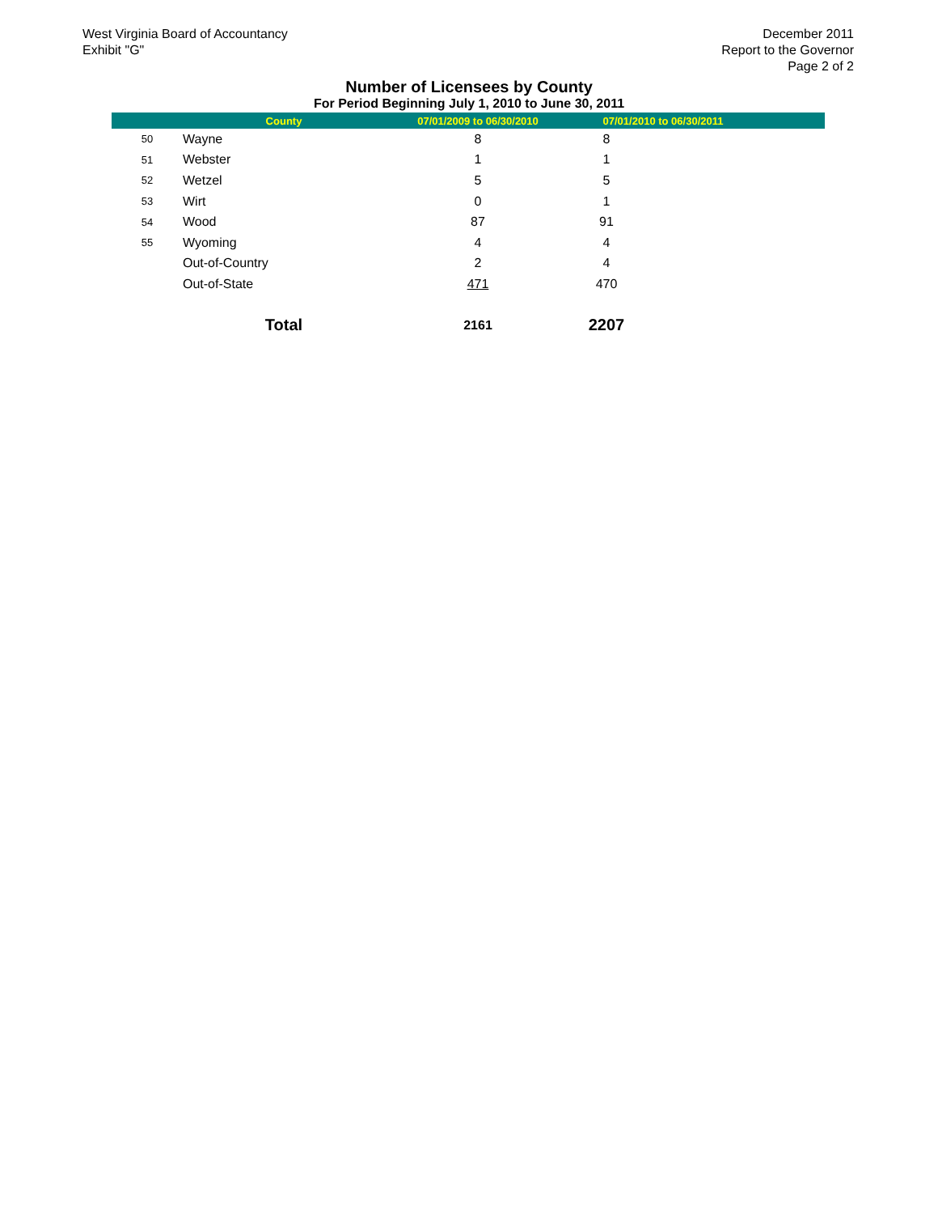West Virginia Board of Accountancy
Exhibit "G"
December 2011
Report to the Governor
Page 2 of 2
Number of Licensees by County
For Period Beginning July 1, 2010 to June 30, 2011
| | County | 07/01/2009 to 06/30/2010 | 07/01/2010 to 06/30/2011 | |
| --- | --- | --- | --- | --- |
| 50 | Wayne | 8 | 8 | |
| 51 | Webster | 1 | 1 | |
| 52 | Wetzel | 5 | 5 | |
| 53 | Wirt | 0 | 1 | |
| 54 | Wood | 87 | 91 | |
| 55 | Wyoming | 4 | 4 | |
| | Out-of-Country | 2 | 4 | |
| | Out-of-State | 471 | 470 | |
| | Total | 2161 | 2207 | |